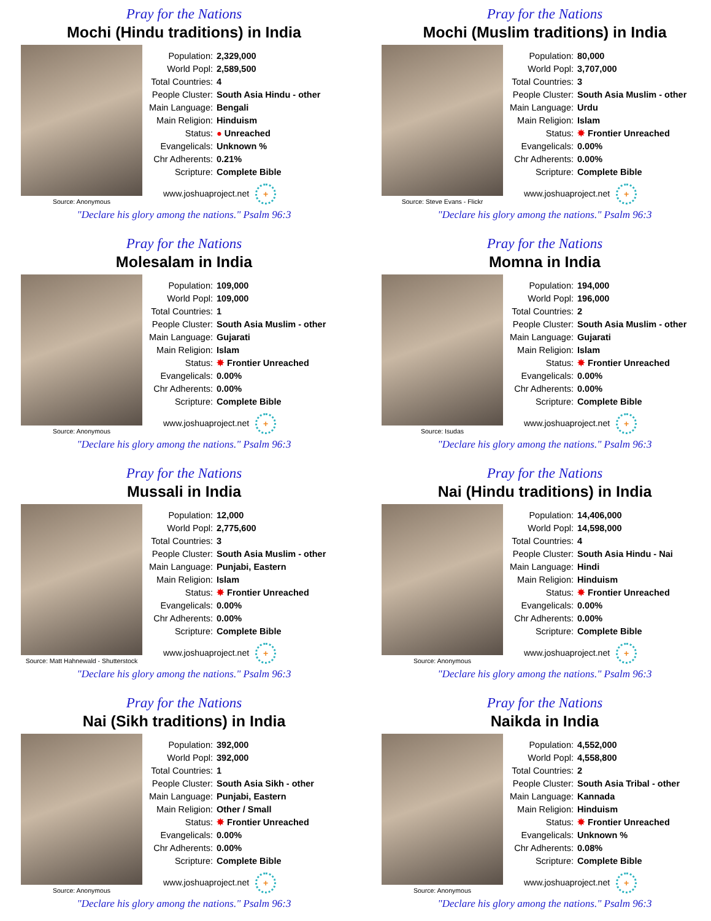Pray for the Nations
Mochi (Hindu traditions) in India
Source: Anonymous
| Population: | 2,329,000 |
| World Popl: | 2,589,500 |
| Total Countries: | 4 |
| People Cluster: | South Asia Hindu - other |
| Main Language: | Bengali |
| Main Religion: | Hinduism |
| Status: | ● Unreached |
| Evangelicals: | Unknown % |
| Chr Adherents: | 0.21% |
| Scripture: | Complete Bible |
www.joshuaproject.net +
"Declare his glory among the nations." Psalm 96:3
Pray for the Nations
Mochi (Muslim traditions) in India
Source: Steve Evans - Flickr
| Population: | 80,000 |
| World Popl: | 3,707,000 |
| Total Countries: | 3 |
| People Cluster: | South Asia Muslim - other |
| Main Language: | Urdu |
| Main Religion: | Islam |
| Status: | ✸ Frontier Unreached |
| Evangelicals: | 0.00% |
| Chr Adherents: | 0.00% |
| Scripture: | Complete Bible |
www.joshuaproject.net +
"Declare his glory among the nations." Psalm 96:3
Pray for the Nations
Molesalam in India
Source: Anonymous
| Population: | 109,000 |
| World Popl: | 109,000 |
| Total Countries: | 1 |
| People Cluster: | South Asia Muslim - other |
| Main Language: | Gujarati |
| Main Religion: | Islam |
| Status: | ✸ Frontier Unreached |
| Evangelicals: | 0.00% |
| Chr Adherents: | 0.00% |
| Scripture: | Complete Bible |
www.joshuaproject.net +
"Declare his glory among the nations." Psalm 96:3
Pray for the Nations
Momna in India
Source: Isudas
| Population: | 194,000 |
| World Popl: | 196,000 |
| Total Countries: | 2 |
| People Cluster: | South Asia Muslim - other |
| Main Language: | Gujarati |
| Main Religion: | Islam |
| Status: | ✸ Frontier Unreached |
| Evangelicals: | 0.00% |
| Chr Adherents: | 0.00% |
| Scripture: | Complete Bible |
www.joshuaproject.net +
"Declare his glory among the nations." Psalm 96:3
Pray for the Nations
Mussali in India
Source: Matt Hahnewald - Shutterstock
| Population: | 12,000 |
| World Popl: | 2,775,600 |
| Total Countries: | 3 |
| People Cluster: | South Asia Muslim - other |
| Main Language: | Punjabi, Eastern |
| Main Religion: | Islam |
| Status: | ✸ Frontier Unreached |
| Evangelicals: | 0.00% |
| Chr Adherents: | 0.00% |
| Scripture: | Complete Bible |
www.joshuaproject.net +
"Declare his glory among the nations." Psalm 96:3
Pray for the Nations
Nai (Hindu traditions) in India
Source: Anonymous
| Population: | 14,406,000 |
| World Popl: | 14,598,000 |
| Total Countries: | 4 |
| People Cluster: | South Asia Hindu - Nai |
| Main Language: | Hindi |
| Main Religion: | Hinduism |
| Status: | ✸ Frontier Unreached |
| Evangelicals: | 0.00% |
| Chr Adherents: | 0.00% |
| Scripture: | Complete Bible |
www.joshuaproject.net +
"Declare his glory among the nations." Psalm 96:3
Pray for the Nations
Nai (Sikh traditions) in India
Source: Anonymous
| Population: | 392,000 |
| World Popl: | 392,000 |
| Total Countries: | 1 |
| People Cluster: | South Asia Sikh - other |
| Main Language: | Punjabi, Eastern |
| Main Religion: | Other / Small |
| Status: | ✸ Frontier Unreached |
| Evangelicals: | 0.00% |
| Chr Adherents: | 0.00% |
| Scripture: | Complete Bible |
www.joshuaproject.net +
"Declare his glory among the nations." Psalm 96:3
Pray for the Nations
Naikda in India
Source: Anonymous
| Population: | 4,552,000 |
| World Popl: | 4,558,800 |
| Total Countries: | 2 |
| People Cluster: | South Asia Tribal - other |
| Main Language: | Kannada |
| Main Religion: | Hinduism |
| Status: | ✸ Frontier Unreached |
| Evangelicals: | Unknown % |
| Chr Adherents: | 0.08% |
| Scripture: | Complete Bible |
www.joshuaproject.net +
"Declare his glory among the nations." Psalm 96:3